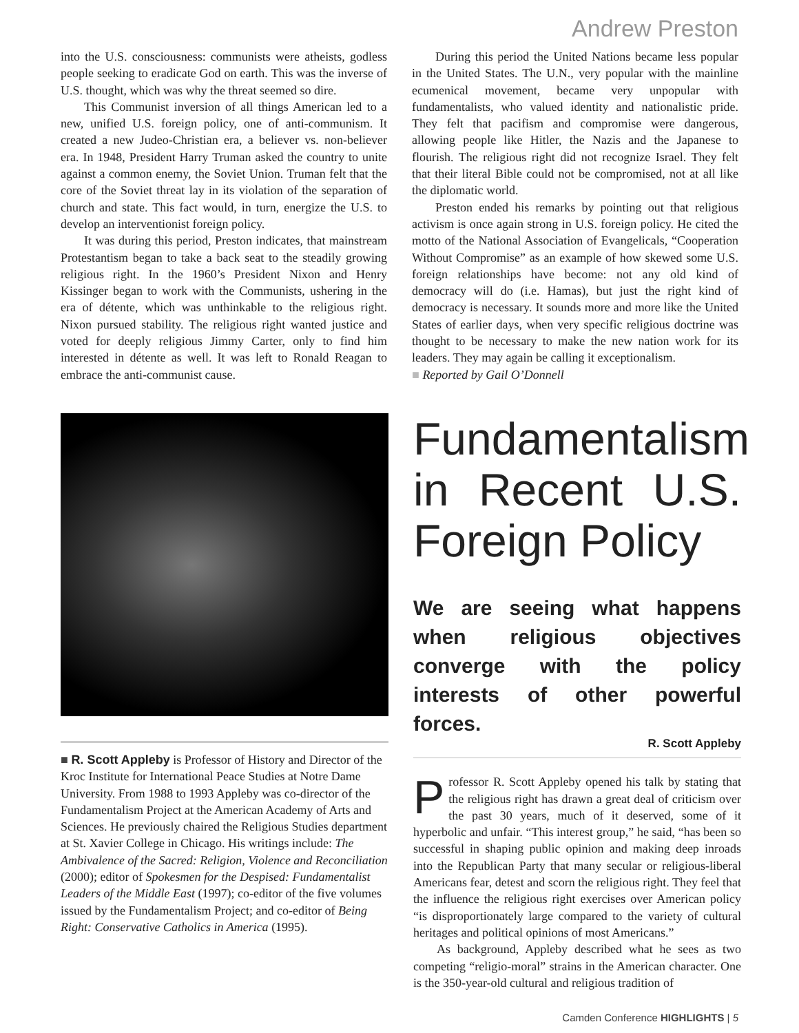Andrew Preston
into the U.S. consciousness: communists were atheists, godless people seeking to eradicate God on earth. This was the inverse of U.S. thought, which was why the threat seemed so dire.
This Communist inversion of all things American led to a new, unified U.S. foreign policy, one of anti-communism. It created a new Judeo-Christian era, a believer vs. non-believer era. In 1948, President Harry Truman asked the country to unite against a common enemy, the Soviet Union. Truman felt that the core of the Soviet threat lay in its violation of the separation of church and state. This fact would, in turn, energize the U.S. to develop an interventionist foreign policy.
It was during this period, Preston indicates, that mainstream Protestantism began to take a back seat to the steadily growing religious right. In the 1960’s President Nixon and Henry Kissinger began to work with the Communists, ushering in the era of détente, which was unthinkable to the religious right. Nixon pursued stability. The religious right wanted justice and voted for deeply religious Jimmy Carter, only to find him interested in détente as well. It was left to Ronald Reagan to embrace the anti-communist cause.
During this period the United Nations became less popular in the United States. The U.N., very popular with the mainline ecumenical movement, became very unpopular with fundamentalists, who valued identity and nationalistic pride. They felt that pacifism and compromise were dangerous, allowing people like Hitler, the Nazis and the Japanese to flourish. The religious right did not recognize Israel. They felt that their literal Bible could not be compromised, not at all like the diplomatic world.
Preston ended his remarks by pointing out that religious activism is once again strong in U.S. foreign policy. He cited the motto of the National Association of Evangelicals, “Cooperation Without Compromise” as an example of how skewed some U.S. foreign relationships have become: not any old kind of democracy will do (i.e. Hamas), but just the right kind of democracy is necessary. It sounds more and more like the United States of earlier days, when very specific religious doctrine was thought to be necessary to make the new nation work for its leaders. They may again be calling it exceptionalism.
■ Reported by Gail O’Donnell
■ R. Scott Appleby is Professor of History and Director of the Kroc Institute for International Peace Studies at Notre Dame University. From 1988 to 1993 Appleby was co-director of the Fundamentalism Project at the American Academy of Arts and Sciences. He previously chaired the Religious Studies department at St. Xavier College in Chicago. His writings include: The Ambivalence of the Sacred: Religion, Violence and Reconciliation (2000); editor of Spokesmen for the Despised: Fundamentalist Leaders of the Middle East (1997); co-editor of the five volumes issued by the Fundamentalism Project; and co-editor of Being Right: Conservative Catholics in America (1995).
Fundamentalism in Recent U.S. Foreign Policy
We are seeing what happens when religious objectives converge with the policy interests of other powerful forces.
R. Scott Appleby
Professor R. Scott Appleby opened his talk by stating that the religious right has drawn a great deal of criticism over the past 30 years, much of it deserved, some of it hyperbolic and unfair. “This interest group,” he said, “has been so successful in shaping public opinion and making deep inroads into the Republican Party that many secular or religious-liberal Americans fear, detest and scorn the religious right. They feel that the influence the religious right exercises over American policy “is disproportionately large compared to the variety of cultural heritages and political opinions of most Americans.”
As background, Appleby described what he sees as two competing “religio-moral” strains in the American character. One is the 350-year-old cultural and religious tradition of
Camden Conference HIGHLIGHTS | 5